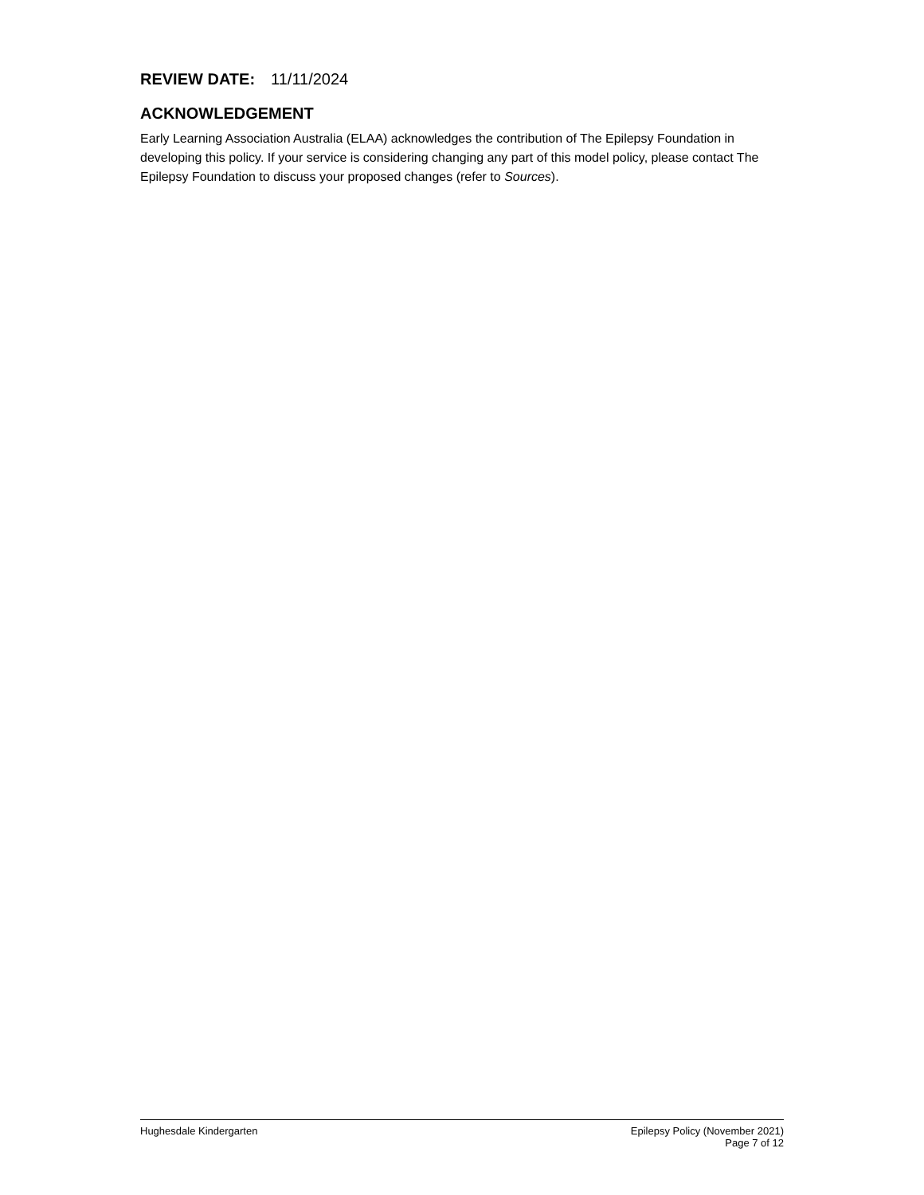REVIEW DATE: 11/11/2024
ACKNOWLEDGEMENT
Early Learning Association Australia (ELAA) acknowledges the contribution of The Epilepsy Foundation in developing this policy. If your service is considering changing any part of this model policy, please contact The Epilepsy Foundation to discuss your proposed changes (refer to Sources).
Hughesdale Kindergarten Epilepsy Policy (November 2021)
Page 7 of 12